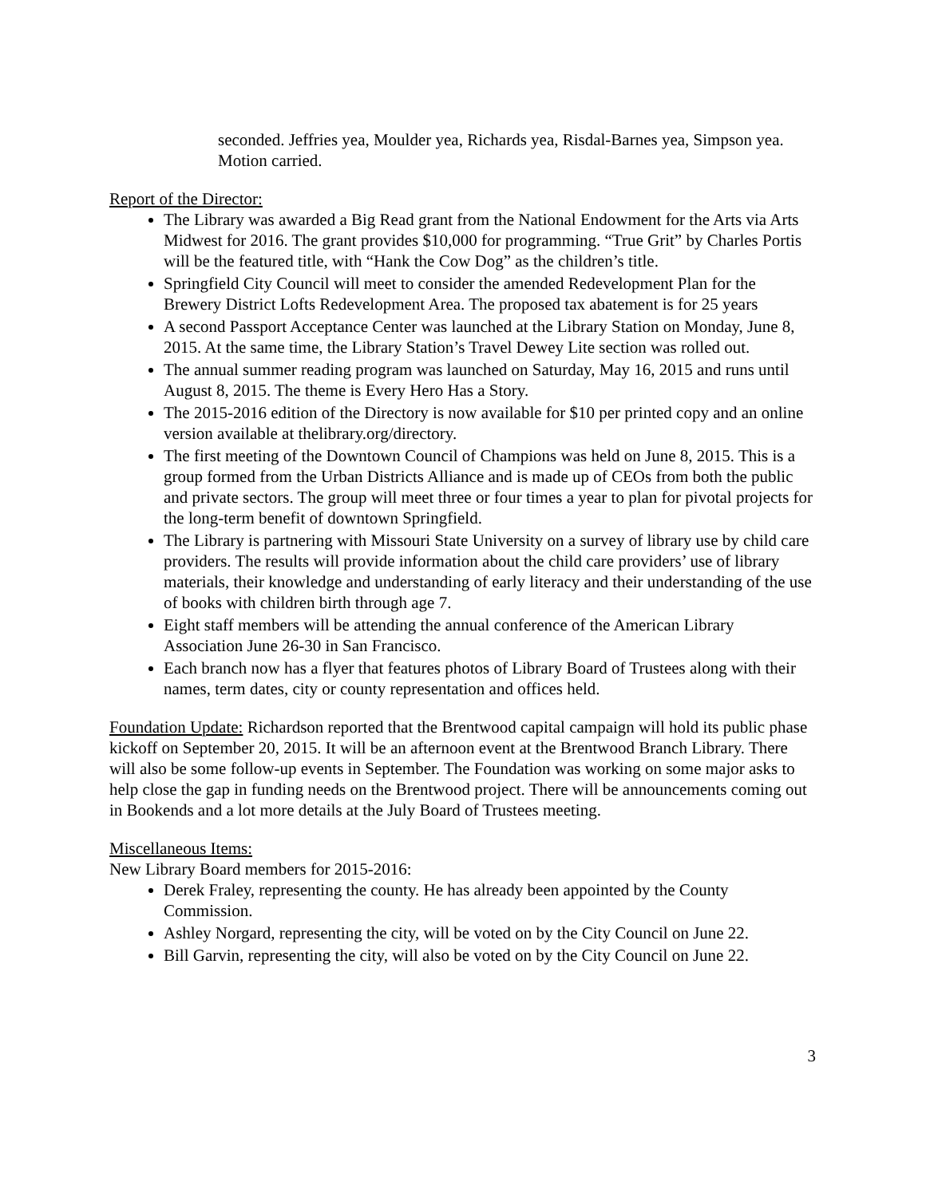seconded. Jeffries yea, Moulder yea, Richards yea, Risdal-Barnes yea, Simpson yea. Motion carried.
Report of the Director:
The Library was awarded a Big Read grant from the National Endowment for the Arts via Arts Midwest for 2016. The grant provides $10,000 for programming. “True Grit” by Charles Portis will be the featured title, with “Hank the Cow Dog” as the children’s title.
Springfield City Council will meet to consider the amended Redevelopment Plan for the Brewery District Lofts Redevelopment Area. The proposed tax abatement is for 25 years
A second Passport Acceptance Center was launched at the Library Station on Monday, June 8, 2015. At the same time, the Library Station’s Travel Dewey Lite section was rolled out.
The annual summer reading program was launched on Saturday, May 16, 2015 and runs until August 8, 2015. The theme is Every Hero Has a Story.
The 2015-2016 edition of the Directory is now available for $10 per printed copy and an online version available at thelibrary.org/directory.
The first meeting of the Downtown Council of Champions was held on June 8, 2015. This is a group formed from the Urban Districts Alliance and is made up of CEOs from both the public and private sectors. The group will meet three or four times a year to plan for pivotal projects for the long-term benefit of downtown Springfield.
The Library is partnering with Missouri State University on a survey of library use by child care providers. The results will provide information about the child care providers’ use of library materials, their knowledge and understanding of early literacy and their understanding of the use of books with children birth through age 7.
Eight staff members will be attending the annual conference of the American Library Association June 26-30 in San Francisco.
Each branch now has a flyer that features photos of Library Board of Trustees along with their names, term dates, city or county representation and offices held.
Foundation Update: Richardson reported that the Brentwood capital campaign will hold its public phase kickoff on September 20, 2015. It will be an afternoon event at the Brentwood Branch Library. There will also be some follow-up events in September. The Foundation was working on some major asks to help close the gap in funding needs on the Brentwood project. There will be announcements coming out in Bookends and a lot more details at the July Board of Trustees meeting.
Miscellaneous Items:
New Library Board members for 2015-2016:
Derek Fraley, representing the county. He has already been appointed by the County Commission.
Ashley Norgard, representing the city, will be voted on by the City Council on June 22.
Bill Garvin, representing the city, will also be voted on by the City Council on June 22.
3